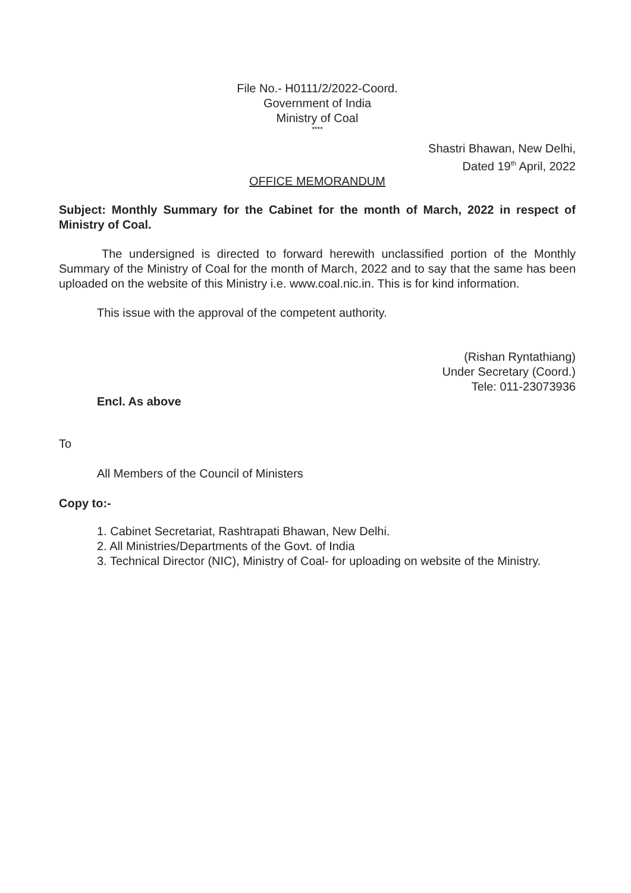File No.- H0111/2/2022-Coord.
Government of India
Ministry of Coal
****
Shastri Bhawan, New Delhi,
Dated 19<sup>th</sup> April, 2022
OFFICE MEMORANDUM
Subject: Monthly Summary for the Cabinet for the month of March, 2022 in respect of Ministry of Coal.
The undersigned is directed to forward herewith unclassified portion of the Monthly Summary of the Ministry of Coal for the month of March, 2022 and to say that the same has been uploaded on the website of this Ministry i.e. www.coal.nic.in. This is for kind information.
This issue with the approval of the competent authority.
(Rishan Rynt­athiang)
Under Secretary (Coord.)
Tele: 011-23073936
Encl. As above
To
All Members of the Council of Ministers
Copy to:-
1. Cabinet Secretariat, Rashtrapati Bhawan, New Delhi.
2. All Ministries/Departments of the Govt. of India
3. Technical Director (NIC), Ministry of Coal- for uploading on website of the Ministry.